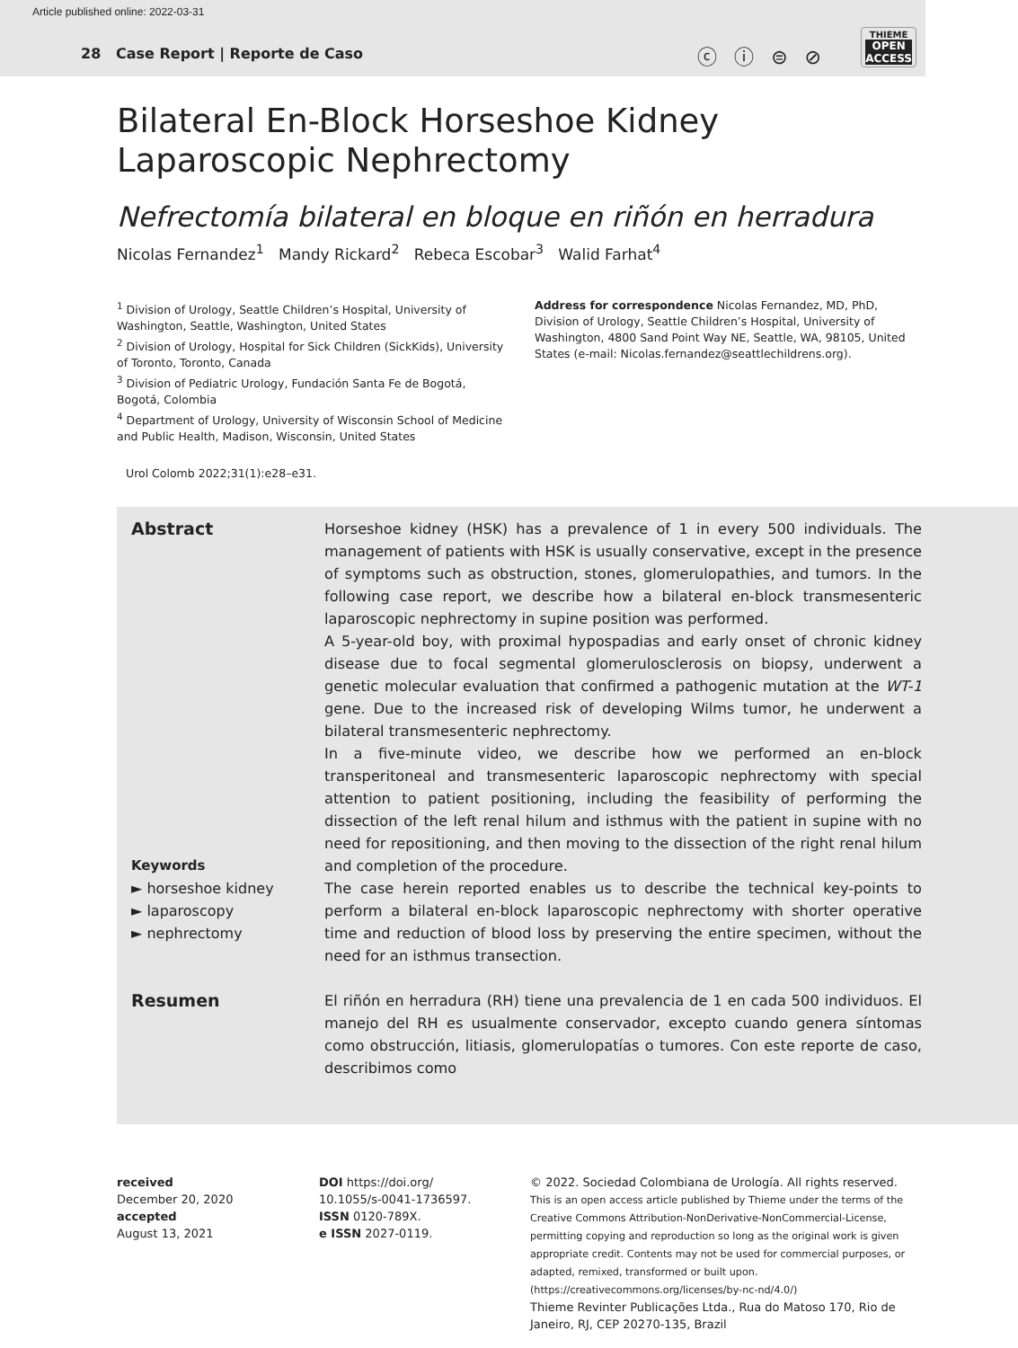Article published online: 2022-03-31
28 Case Report | Reporte de Caso
ⓒ ⓘ ⊜ ⊘
THIEME
OPEN
ACCESS
Bilateral En-Block Horseshoe Kidney
Laparoscopic Nephrectomy
Nefrectomía bilateral en bloque en riñón en herradura
Nicolas Fernandez<sup>1</sup> Mandy Rickard<sup>2</sup> Rebeca Escobar<sup>3</sup> Walid Farhat<sup>4</sup>
<sup>1</sup> Division of Urology, Seattle Children’s Hospital, University of Washington, Seattle, Washington, United States
<sup>2</sup> Division of Urology, Hospital for Sick Children (SickKids), University of Toronto, Toronto, Canada
<sup>3</sup> Division of Pediatric Urology, Fundación Santa Fe de Bogotá, Bogotá, Colombia
<sup>4</sup> Department of Urology, University of Wisconsin School of Medicine and Public Health, Madison, Wisconsin, United States
Address for correspondence Nicolas Fernandez, MD, PhD, Division of Urology, Seattle Children’s Hospital, University of Washington, 4800 Sand Point Way NE, Seattle, WA, 98105, United States (e-mail: Nicolas.fernandez@seattlechildrens.org).
Urol Colomb 2022;31(1):e28–e31.
Abstract
Keywords
► horseshoe kidney
► laparoscopy
► nephrectomy
Horseshoe kidney (HSK) has a prevalence of 1 in every 500 individuals. The management of patients with HSK is usually conservative, except in the presence of symptoms such as obstruction, stones, glomerulopathies, and tumors. In the following case report, we describe how a bilateral en-block transmesenteric laparoscopic nephrectomy in supine position was performed.
A 5-year-old boy, with proximal hypospadias and early onset of chronic kidney disease due to focal segmental glomerulosclerosis on biopsy, underwent a genetic molecular evaluation that confirmed a pathogenic mutation at the WT-1 gene. Due to the increased risk of developing Wilms tumor, he underwent a bilateral transmesenteric nephrectomy.
In a five-minute video, we describe how we performed an en-block transperitoneal and transmesenteric laparoscopic nephrectomy with special attention to patient positioning, including the feasibility of performing the dissection of the left renal hilum and isthmus with the patient in supine with no need for repositioning, and then moving to the dissection of the right renal hilum and completion of the procedure.
The case herein reported enables us to describe the technical key-points to perform a bilateral en-block laparoscopic nephrectomy with shorter operative time and reduction of blood loss by preserving the entire specimen, without the need for an isthmus transection.
Resumen
El riñón en herradura (RH) tiene una prevalencia de 1 en cada 500 individuos. El manejo del RH es usualmente conservador, excepto cuando genera síntomas como obstrucción, litiasis, glomerulopatías o tumores. Con este reporte de caso, describimos como
received
December 20, 2020
accepted
August 13, 2021
DOI https://doi.org/
10.1055/s-0041-1736597.
ISSN 0120-789X.
e ISSN 2027-0119.
© 2022. Sociedad Colombiana de Urología. All rights reserved.
This is an open access article published by Thieme under the terms of the Creative Commons Attribution-NonDerivative-NonCommercial-License, permitting copying and reproduction so long as the original work is given appropriate credit. Contents may not be used for commercial purposes, or adapted, remixed, transformed or built upon. (https://creativecommons.org/licenses/by-nc-nd/4.0/)
Thieme Revinter Publicações Ltda., Rua do Matoso 170, Rio de Janeiro, RJ, CEP 20270-135, Brazil